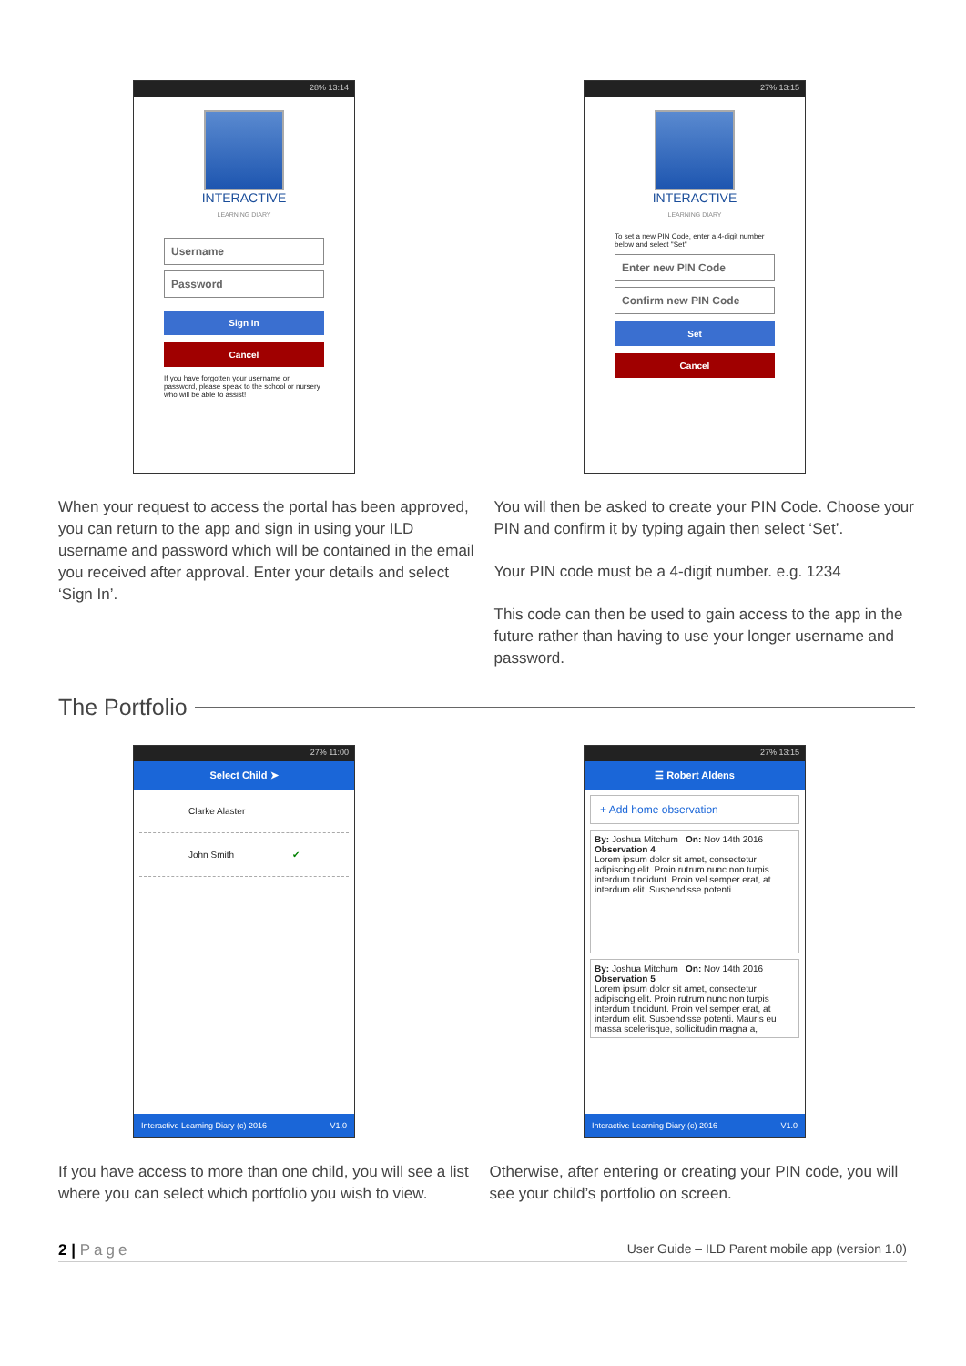28% 13:14
INTERACTIVE
LEARNING DIARY
Username
Password
Sign In
Cancel
If you have forgotten your username or password, please speak to the school or nursery who will be able to assist!
27% 13:15
INTERACTIVE
LEARNING DIARY
To set a new PIN Code, enter a 4-digit number below and select "Set"
Enter new PIN Code
Confirm new PIN Code
Set
Cancel
When your request to access the portal has been approved, you can return to the app and sign in using your ILD username and password which will be contained in the email you received after approval. Enter your details and select ‘Sign In’.
You will then be asked to create your PIN Code. Choose your PIN and confirm it by typing again then select ‘Set’.
Your PIN code must be a 4-digit number. e.g. 1234
This code can then be used to gain access to the app in the future rather than having to use your longer username and password.
The Portfolio
27% 11:00
Select Child ➤
Clarke Alaster
John Smith ✔
Interactive Learning Diary (c) 2016 V1.0
27% 13:15
☰ Robert Aldens
+ Add home observation
By: Joshua Mitchum On: Nov 14th 2016
Observation 4
Lorem ipsum dolor sit amet, consectetur adipiscing elit. Proin rutrum nunc non turpis interdum tincidunt. Proin vel semper erat, at interdum elit. Suspendisse potenti.
By: Joshua Mitchum On: Nov 14th 2016
Observation 5
Lorem ipsum dolor sit amet, consectetur adipiscing elit. Proin rutrum nunc non turpis interdum tincidunt. Proin vel semper erat, at interdum elit. Suspendisse potenti. Mauris eu massa scelerisque, sollicitudin magna a,
Interactive Learning Diary (c) 2016 V1.0
If you have access to more than one child, you will see a list where you can select which portfolio you wish to view.
Otherwise, after entering or creating your PIN code, you will see your child’s portfolio on screen.
2 | Page User Guide – ILD Parent mobile app (version 1.0)